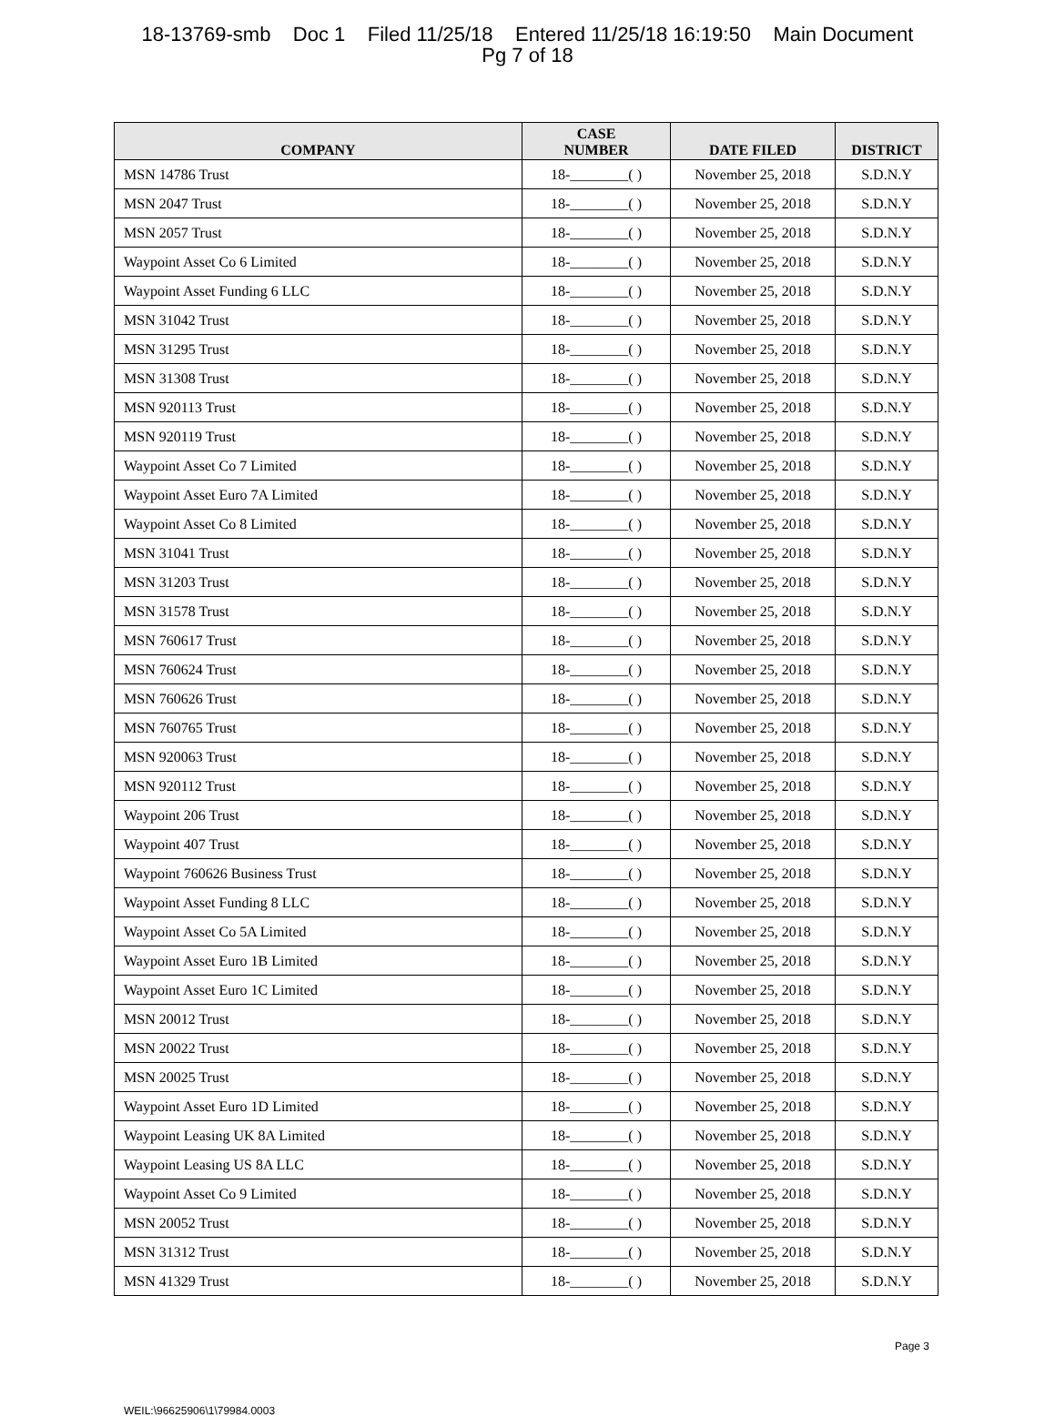18-13769-smb Doc 1 Filed 11/25/18 Entered 11/25/18 16:19:50 Main Document
Pg 7 of 18
| COMPANY | CASE NUMBER | DATE FILED | DISTRICT |
| --- | --- | --- | --- |
| MSN 14786 Trust | 18-________( ) | November 25, 2018 | S.D.N.Y |
| MSN 2047 Trust | 18-________( ) | November 25, 2018 | S.D.N.Y |
| MSN 2057 Trust | 18-________( ) | November 25, 2018 | S.D.N.Y |
| Waypoint Asset Co 6 Limited | 18-________( ) | November 25, 2018 | S.D.N.Y |
| Waypoint Asset Funding 6 LLC | 18-________( ) | November 25, 2018 | S.D.N.Y |
| MSN 31042 Trust | 18-________( ) | November 25, 2018 | S.D.N.Y |
| MSN 31295 Trust | 18-________( ) | November 25, 2018 | S.D.N.Y |
| MSN 31308 Trust | 18-________( ) | November 25, 2018 | S.D.N.Y |
| MSN 920113 Trust | 18-________( ) | November 25, 2018 | S.D.N.Y |
| MSN 920119 Trust | 18-________( ) | November 25, 2018 | S.D.N.Y |
| Waypoint Asset Co 7 Limited | 18-________( ) | November 25, 2018 | S.D.N.Y |
| Waypoint Asset Euro 7A Limited | 18-________( ) | November 25, 2018 | S.D.N.Y |
| Waypoint Asset Co 8 Limited | 18-________( ) | November 25, 2018 | S.D.N.Y |
| MSN 31041 Trust | 18-________( ) | November 25, 2018 | S.D.N.Y |
| MSN 31203 Trust | 18-________( ) | November 25, 2018 | S.D.N.Y |
| MSN 31578 Trust | 18-________( ) | November 25, 2018 | S.D.N.Y |
| MSN 760617 Trust | 18-________( ) | November 25, 2018 | S.D.N.Y |
| MSN 760624 Trust | 18-________( ) | November 25, 2018 | S.D.N.Y |
| MSN 760626 Trust | 18-________( ) | November 25, 2018 | S.D.N.Y |
| MSN 760765 Trust | 18-________( ) | November 25, 2018 | S.D.N.Y |
| MSN 920063 Trust | 18-________( ) | November 25, 2018 | S.D.N.Y |
| MSN 920112 Trust | 18-________( ) | November 25, 2018 | S.D.N.Y |
| Waypoint 206 Trust | 18-________( ) | November 25, 2018 | S.D.N.Y |
| Waypoint 407 Trust | 18-________( ) | November 25, 2018 | S.D.N.Y |
| Waypoint 760626 Business Trust | 18-________( ) | November 25, 2018 | S.D.N.Y |
| Waypoint Asset Funding 8 LLC | 18-________( ) | November 25, 2018 | S.D.N.Y |
| Waypoint Asset Co 5A Limited | 18-________( ) | November 25, 2018 | S.D.N.Y |
| Waypoint Asset Euro 1B Limited | 18-________( ) | November 25, 2018 | S.D.N.Y |
| Waypoint Asset Euro 1C Limited | 18-________( ) | November 25, 2018 | S.D.N.Y |
| MSN 20012 Trust | 18-________( ) | November 25, 2018 | S.D.N.Y |
| MSN 20022 Trust | 18-________( ) | November 25, 2018 | S.D.N.Y |
| MSN 20025 Trust | 18-________( ) | November 25, 2018 | S.D.N.Y |
| Waypoint Asset Euro 1D Limited | 18-________( ) | November 25, 2018 | S.D.N.Y |
| Waypoint Leasing UK 8A Limited | 18-________( ) | November 25, 2018 | S.D.N.Y |
| Waypoint Leasing US 8A LLC | 18-________( ) | November 25, 2018 | S.D.N.Y |
| Waypoint Asset Co 9 Limited | 18-________( ) | November 25, 2018 | S.D.N.Y |
| MSN 20052 Trust | 18-________( ) | November 25, 2018 | S.D.N.Y |
| MSN 31312 Trust | 18-________( ) | November 25, 2018 | S.D.N.Y |
| MSN 41329 Trust | 18-________( ) | November 25, 2018 | S.D.N.Y |
Page 3
WEIL:\96625906\1\79984.0003